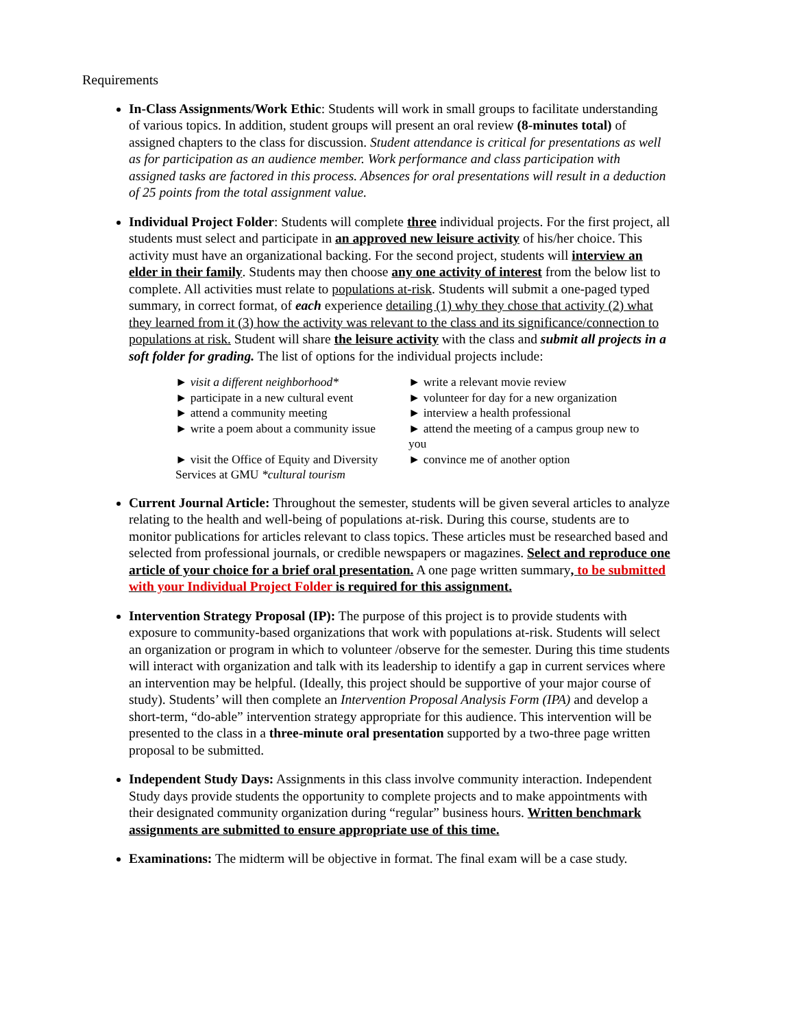Requirements
In-Class Assignments/Work Ethic: Students will work in small groups to facilitate understanding of various topics. In addition, student groups will present an oral review (8-minutes total) of assigned chapters to the class for discussion. Student attendance is critical for presentations as well as for participation as an audience member. Work performance and class participation with assigned tasks are factored in this process. Absences for oral presentations will result in a deduction of 25 points from the total assignment value.
Individual Project Folder: Students will complete three individual projects. For the first project, all students must select and participate in an approved new leisure activity of his/her choice. This activity must have an organizational backing. For the second project, students will interview an elder in their family. Students may then choose any one activity of interest from the below list to complete. All activities must relate to populations at-risk. Students will submit a one-paged typed summary, in correct format, of each experience detailing (1) why they chose that activity (2) what they learned from it (3) how the activity was relevant to the class and its significance/connection to populations at risk. Student will share the leisure activity with the class and submit all projects in a soft folder for grading. The list of options for the individual projects include:
► visit a different neighborhood*
► participate in a new cultural event
► attend a community meeting
► write a poem about a community issue
► visit the Office of Equity and Diversity Services at GMU *cultural tourism
► write a relevant movie review
► volunteer for day for a new organization
► interview a health professional
► attend the meeting of a campus group new to you
► convince me of another option
Current Journal Article: Throughout the semester, students will be given several articles to analyze relating to the health and well-being of populations at-risk. During this course, students are to monitor publications for articles relevant to class topics. These articles must be researched based and selected from professional journals, or credible newspapers or magazines. Select and reproduce one article of your choice for a brief oral presentation. A one page written summary, to be submitted with your Individual Project Folder is required for this assignment.
Intervention Strategy Proposal (IP): The purpose of this project is to provide students with exposure to community-based organizations that work with populations at-risk. Students will select an organization or program in which to volunteer /observe for the semester. During this time students will interact with organization and talk with its leadership to identify a gap in current services where an intervention may be helpful. (Ideally, this project should be supportive of your major course of study). Students’ will then complete an Intervention Proposal Analysis Form (IPA) and develop a short-term, “do-able” intervention strategy appropriate for this audience. This intervention will be presented to the class in a three-minute oral presentation supported by a two-three page written proposal to be submitted.
Independent Study Days: Assignments in this class involve community interaction. Independent Study days provide students the opportunity to complete projects and to make appointments with their designated community organization during “regular” business hours. Written benchmark assignments are submitted to ensure appropriate use of this time.
Examinations: The midterm will be objective in format. The final exam will be a case study.